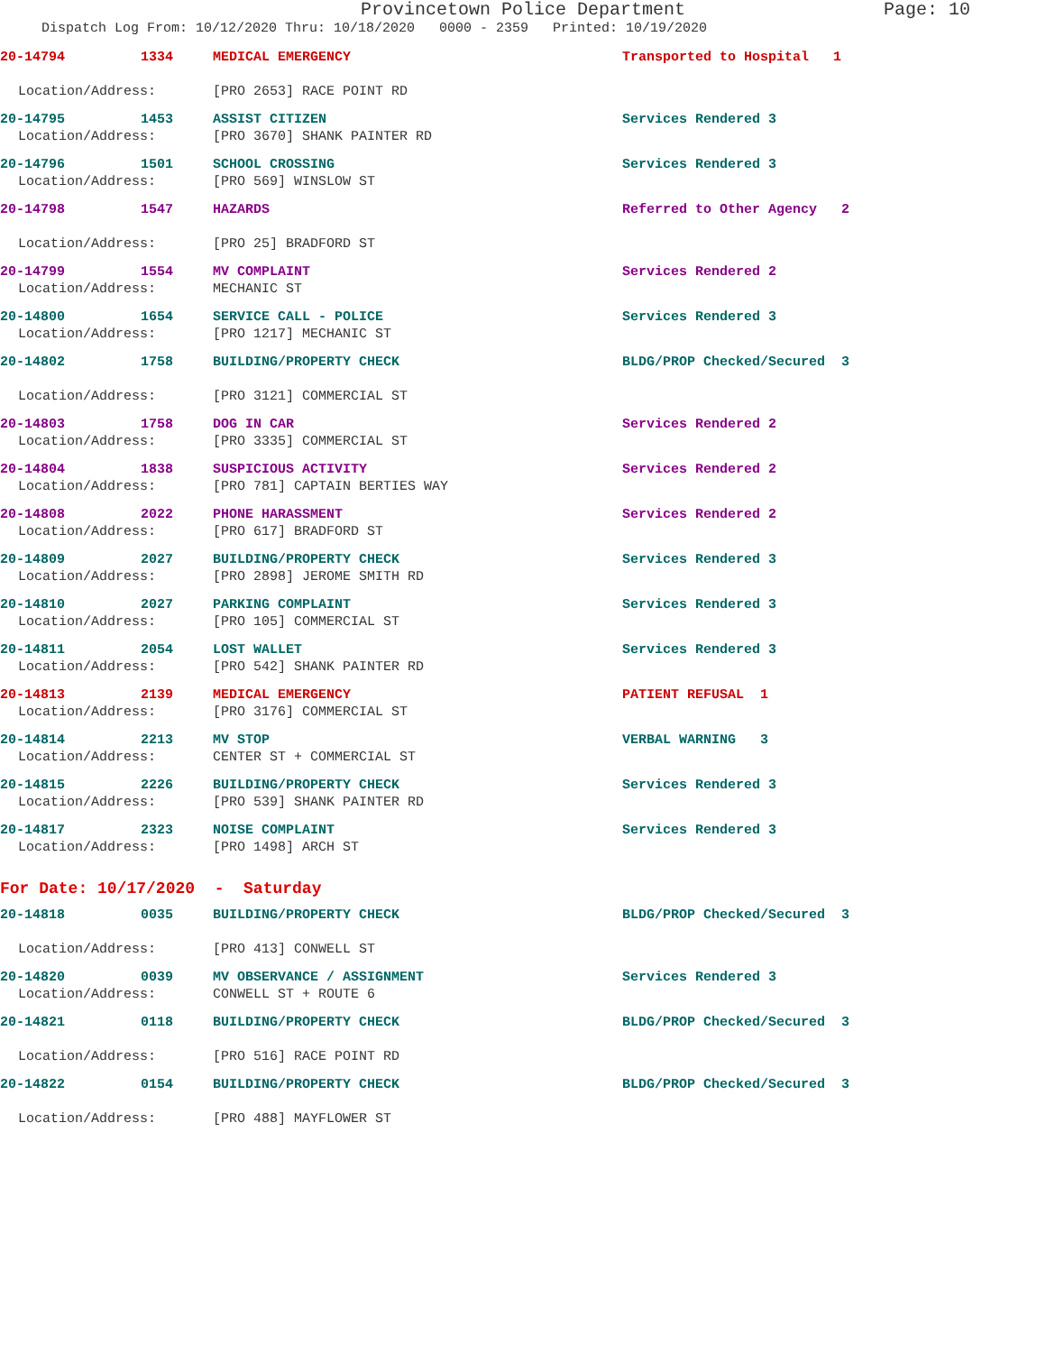Provincetown Police Department Page: 10
Dispatch Log From: 10/12/2020 Thru: 10/18/2020 0000 - 2359 Printed: 10/19/2020
20-14794 1334 MEDICAL EMERGENCY Transported to Hospital 1
Location/Address: [PRO 2653] RACE POINT RD
20-14795 1453 ASSIST CITIZEN Services Rendered 3
Location/Address: [PRO 3670] SHANK PAINTER RD
20-14796 1501 SCHOOL CROSSING Services Rendered 3
Location/Address: [PRO 569] WINSLOW ST
20-14798 1547 HAZARDS Referred to Other Agency 2
Location/Address: [PRO 25] BRADFORD ST
20-14799 1554 MV COMPLAINT Services Rendered 2
Location/Address: MECHANIC ST
20-14800 1654 SERVICE CALL - POLICE Services Rendered 3
Location/Address: [PRO 1217] MECHANIC ST
20-14802 1758 BUILDING/PROPERTY CHECK BLDG/PROP Checked/Secured 3
Location/Address: [PRO 3121] COMMERCIAL ST
20-14803 1758 DOG IN CAR Services Rendered 2
Location/Address: [PRO 3335] COMMERCIAL ST
20-14804 1838 SUSPICIOUS ACTIVITY Services Rendered 2
Location/Address: [PRO 781] CAPTAIN BERTIES WAY
20-14808 2022 PHONE HARASSMENT Services Rendered 2
Location/Address: [PRO 617] BRADFORD ST
20-14809 2027 BUILDING/PROPERTY CHECK Services Rendered 3
Location/Address: [PRO 2898] JEROME SMITH RD
20-14810 2027 PARKING COMPLAINT Services Rendered 3
Location/Address: [PRO 105] COMMERCIAL ST
20-14811 2054 LOST WALLET Services Rendered 3
Location/Address: [PRO 542] SHANK PAINTER RD
20-14813 2139 MEDICAL EMERGENCY PATIENT REFUSAL 1
Location/Address: [PRO 3176] COMMERCIAL ST
20-14814 2213 MV STOP VERBAL WARNING 3
Location/Address: CENTER ST + COMMERCIAL ST
20-14815 2226 BUILDING/PROPERTY CHECK Services Rendered 3
Location/Address: [PRO 539] SHANK PAINTER RD
20-14817 2323 NOISE COMPLAINT Services Rendered 3
Location/Address: [PRO 1498] ARCH ST
For Date: 10/17/2020 - Saturday
20-14818 0035 BUILDING/PROPERTY CHECK BLDG/PROP Checked/Secured 3
Location/Address: [PRO 413] CONWELL ST
20-14820 0039 MV OBSERVANCE / ASSIGNMENT Services Rendered 3
Location/Address: CONWELL ST + ROUTE 6
20-14821 0118 BUILDING/PROPERTY CHECK BLDG/PROP Checked/Secured 3
Location/Address: [PRO 516] RACE POINT RD
20-14822 0154 BUILDING/PROPERTY CHECK BLDG/PROP Checked/Secured 3
Location/Address: [PRO 488] MAYFLOWER ST